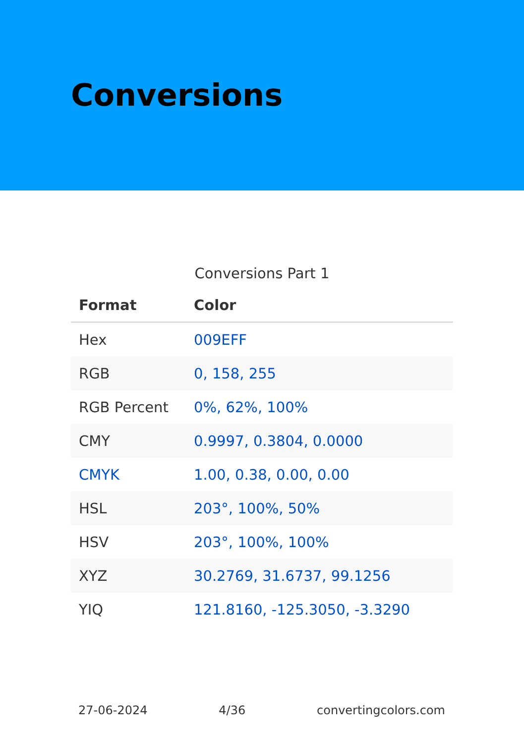Conversions
Conversions Part 1
| Format | Color |
| --- | --- |
| Hex | 009EFF |
| RGB | 0, 158, 255 |
| RGB Percent | 0%, 62%, 100% |
| CMY | 0.9997, 0.3804, 0.0000 |
| CMYK | 1.00, 0.38, 0.00, 0.00 |
| HSL | 203°, 100%, 50% |
| HSV | 203°, 100%, 100% |
| XYZ | 30.2769, 31.6737, 99.1256 |
| YIQ | 121.8160, -125.3050, -3.3290 |
27-06-2024 4/36 convertingcolors.com